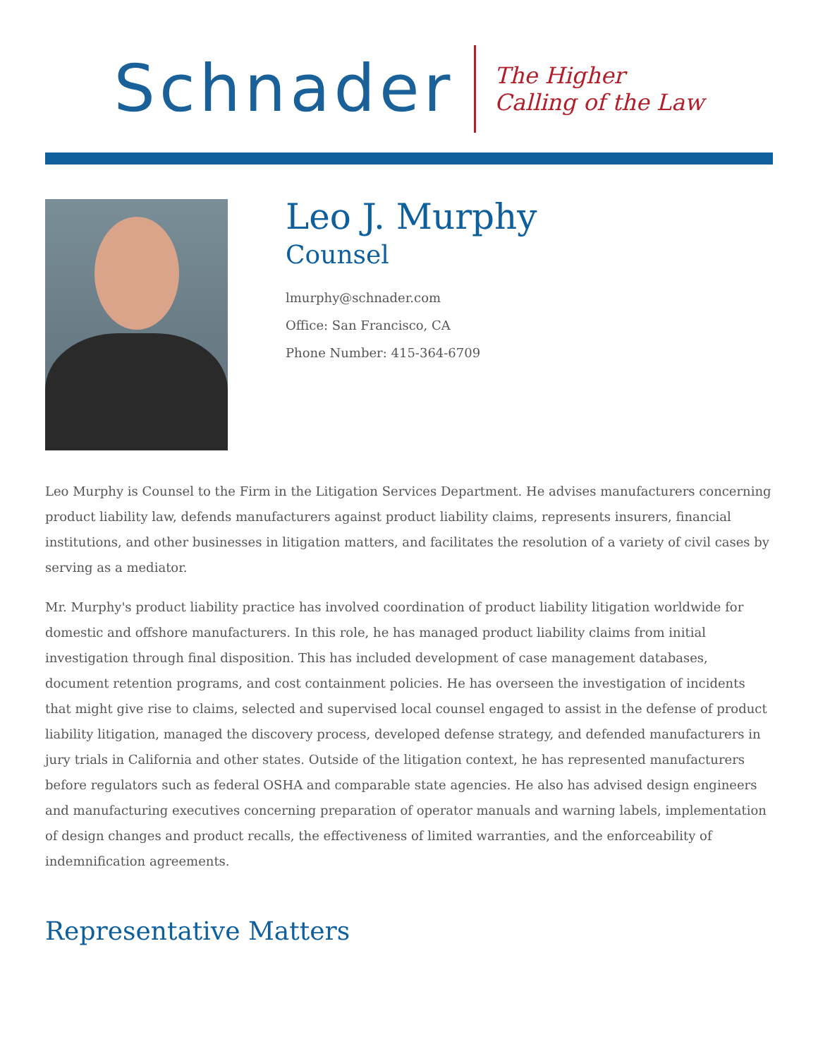Schnader
The Higher
Calling of the Law
Leo J. Murphy
Counsel
lmurphy@schnader.com
Office: San Francisco, CA
Phone Number: 415-364-6709
Leo Murphy is Counsel to the Firm in the Litigation Services Department. He advises manufacturers concerning product liability law, defends manufacturers against product liability claims, represents insurers, financial institutions, and other businesses in litigation matters, and facilitates the resolution of a variety of civil cases by serving as a mediator.
Mr. Murphy's product liability practice has involved coordination of product liability litigation worldwide for domestic and offshore manufacturers. In this role, he has managed product liability claims from initial investigation through final disposition. This has included development of case management databases, document retention programs, and cost containment policies. He has overseen the investigation of incidents that might give rise to claims, selected and supervised local counsel engaged to assist in the defense of product liability litigation, managed the discovery process, developed defense strategy, and defended manufacturers in jury trials in California and other states. Outside of the litigation context, he has represented manufacturers before regulators such as federal OSHA and comparable state agencies. He also has advised design engineers and manufacturing executives concerning preparation of operator manuals and warning labels, implementation of design changes and product recalls, the effectiveness of limited warranties, and the enforceability of indemnification agreements.
Representative Matters